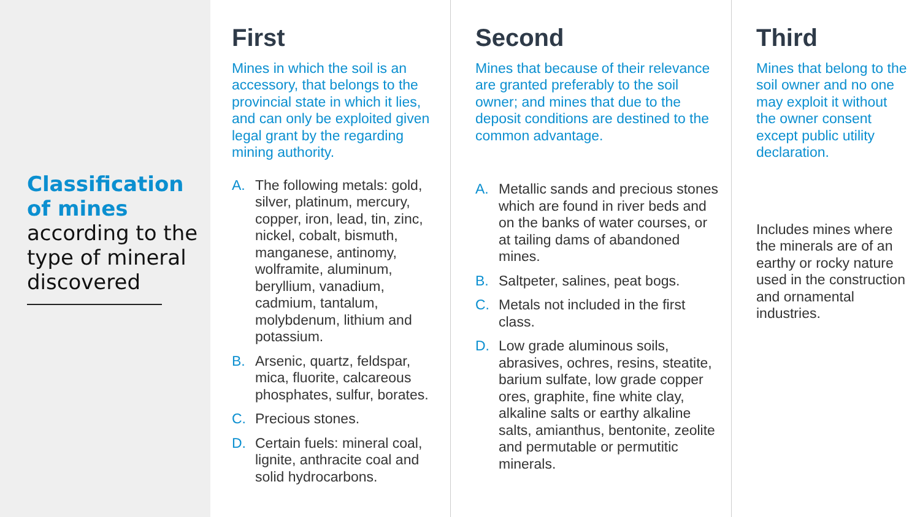Classification of mines
according to the type of mineral discovered
First
Mines in which the soil is an accessory, that belongs to the provincial state in which it lies, and can only be exploited given legal grant by the regarding mining authority.
A. The following metals: gold, silver, platinum, mercury, copper, iron, lead, tin, zinc, nickel, cobalt, bismuth, manganese, antinomy, wolframite, aluminum, beryllium, vanadium, cadmium, tantalum, molybdenum, lithium and potassium.
B. Arsenic, quartz, feldspar, mica, fluorite, calcareous phosphates, sulfur, borates.
C. Precious stones.
D. Certain fuels: mineral coal, lignite, anthracite coal and solid hydrocarbons.
Second
Mines that because of their relevance are granted preferably to the soil owner; and mines that due to the deposit conditions are destined to the common advantage.
A. Metallic sands and precious stones which are found in river beds and on the banks of water courses, or at tailing dams of abandoned mines.
B. Saltpeter, salines, peat bogs.
C. Metals not included in the first class.
D. Low grade aluminous soils, abrasives, ochres, resins, steatite, barium sulfate, low grade copper ores, graphite, fine white clay, alkaline salts or earthy alkaline salts, amianthus, bentonite, zeolite and permutable or permutitic minerals.
Third
Mines that belong to the soil owner and no one may exploit it without the owner consent except public utility declaration.
Includes mines where the minerals are of an earthy or rocky nature used in the construction and ornamental industries.